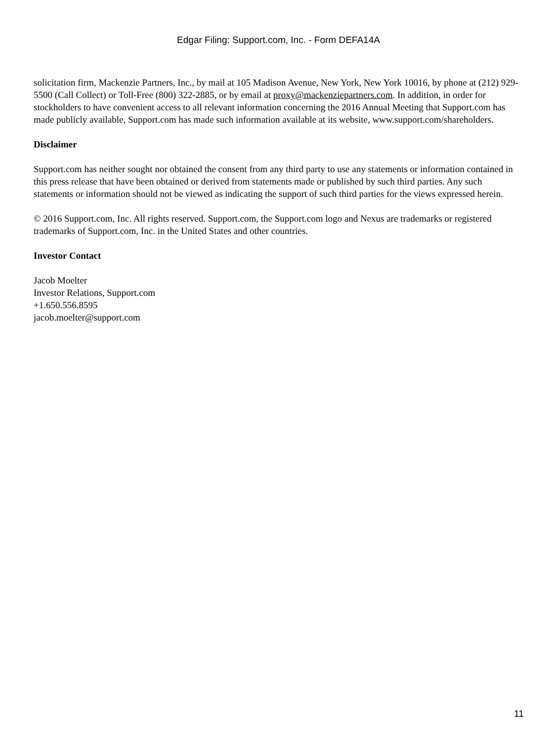Edgar Filing: Support.com, Inc. - Form DEFA14A
solicitation firm, Mackenzie Partners, Inc., by mail at 105 Madison Avenue, New York, New York 10016, by phone at (212) 929-5500 (Call Collect) or Toll-Free (800) 322-2885, or by email at proxy@mackenziepartners.com. In addition, in order for stockholders to have convenient access to all relevant information concerning the 2016 Annual Meeting that Support.com has made publicly available, Support.com has made such information available at its website, www.support.com/shareholders.
Disclaimer
Support.com has neither sought nor obtained the consent from any third party to use any statements or information contained in this press release that have been obtained or derived from statements made or published by such third parties. Any such statements or information should not be viewed as indicating the support of such third parties for the views expressed herein.
© 2016 Support.com, Inc. All rights reserved. Support.com, the Support.com logo and Nexus are trademarks or registered trademarks of Support.com, Inc. in the United States and other countries.
Investor Contact
Jacob Moelter
Investor Relations, Support.com
+1.650.556.8595
jacob.moelter@support.com
11